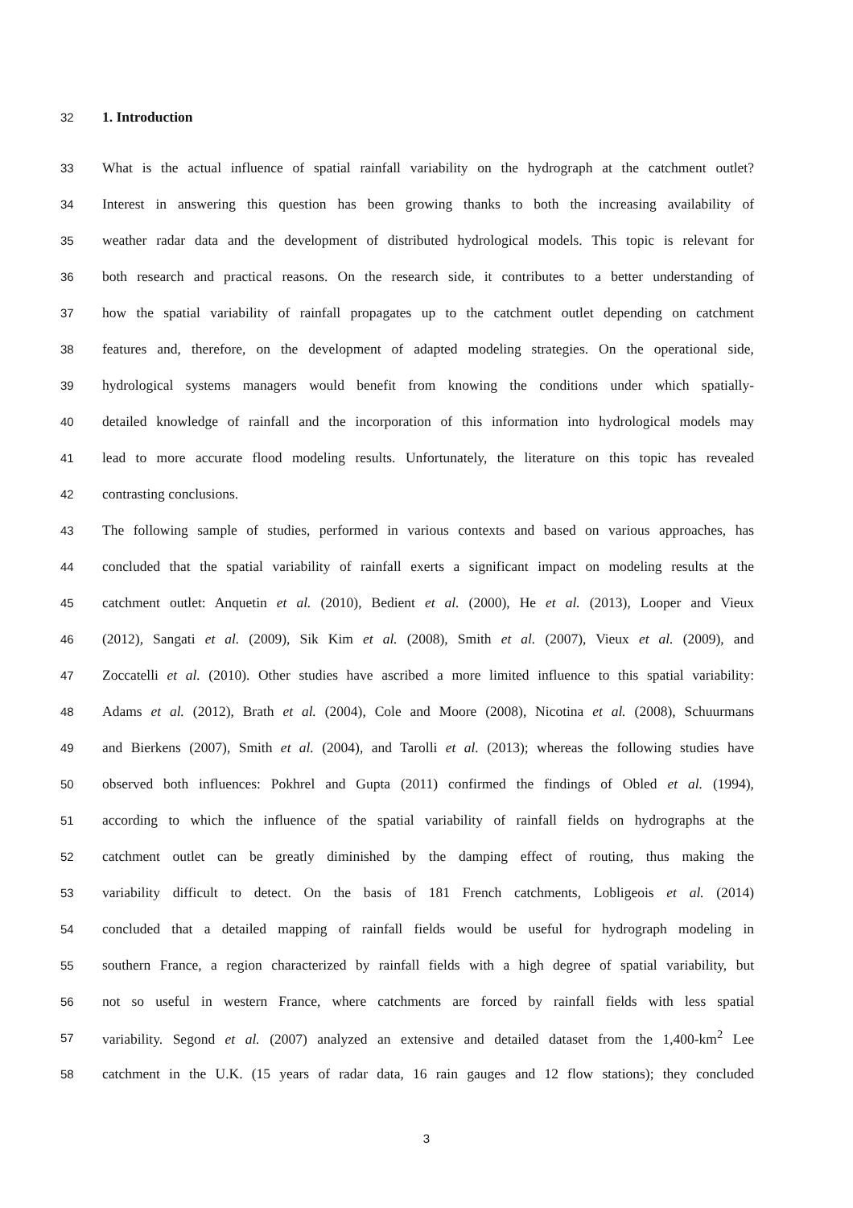32
1. Introduction
33
What is the actual influence of spatial rainfall variability on the hydrograph at the catchment outlet?
34
Interest in answering this question has been growing thanks to both the increasing availability of
35
weather radar data and the development of distributed hydrological models. This topic is relevant for
36
both research and practical reasons. On the research side, it contributes to a better understanding of
37
how the spatial variability of rainfall propagates up to the catchment outlet depending on catchment
38
features and, therefore, on the development of adapted modeling strategies. On the operational side,
39
hydrological systems managers would benefit from knowing the conditions under which spatially-
40
detailed knowledge of rainfall and the incorporation of this information into hydrological models may
41
lead to more accurate flood modeling results. Unfortunately, the literature on this topic has revealed
42
contrasting conclusions.
43
The following sample of studies, performed in various contexts and based on various approaches, has
44
concluded that the spatial variability of rainfall exerts a significant impact on modeling results at the
45
catchment outlet: Anquetin et al. (2010), Bedient et al. (2000), He et al. (2013), Looper and Vieux
46
(2012), Sangati et al. (2009), Sik Kim et al. (2008), Smith et al. (2007), Vieux et al. (2009), and
47
Zoccatelli et al. (2010). Other studies have ascribed a more limited influence to this spatial variability:
48
Adams et al. (2012), Brath et al. (2004), Cole and Moore (2008), Nicotina et al. (2008), Schuurmans
49
and Bierkens (2007), Smith et al. (2004), and Tarolli et al. (2013); whereas the following studies have
50
observed both influences: Pokhrel and Gupta (2011) confirmed the findings of Obled et al. (1994),
51
according to which the influence of the spatial variability of rainfall fields on hydrographs at the
52
catchment outlet can be greatly diminished by the damping effect of routing, thus making the
53
variability difficult to detect. On the basis of 181 French catchments, Lobligeois et al. (2014)
54
concluded that a detailed mapping of rainfall fields would be useful for hydrograph modeling in
55
southern France, a region characterized by rainfall fields with a high degree of spatial variability, but
56
not so useful in western France, where catchments are forced by rainfall fields with less spatial
57
variability. Segond et al. (2007) analyzed an extensive and detailed dataset from the 1,400-km<sup>2</sup> Lee
58
catchment in the U.K. (15 years of radar data, 16 rain gauges and 12 flow stations); they concluded
3